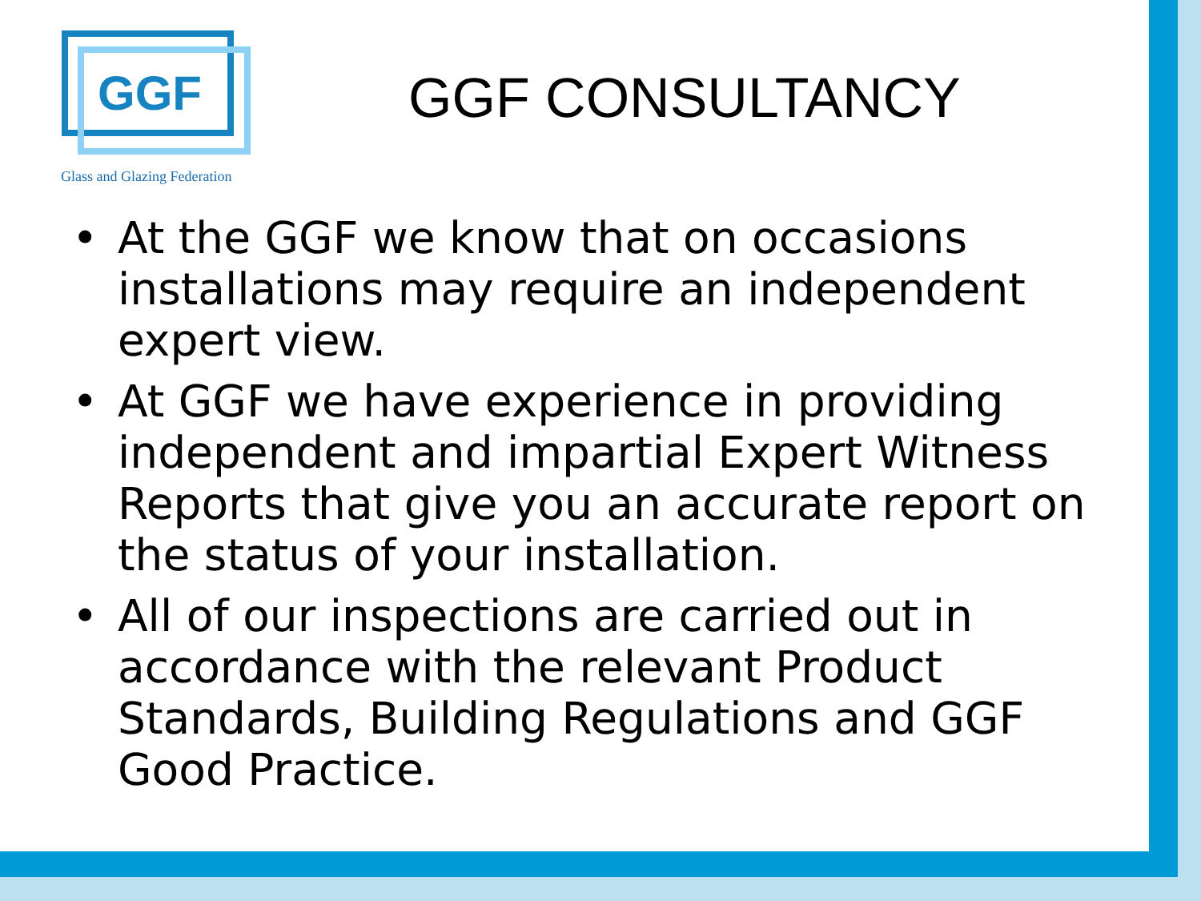GGF
Glass and Glazing Federation
GGF CONSULTANCY
• At the GGF we know that on occasions installations may require an independent expert view.
• At GGF we have experience in providing independent and impartial Expert Witness Reports that give you an accurate report on the status of your installation.
• All of our inspections are carried out in accordance with the relevant Product Standards, Building Regulations and GGF Good Practice.